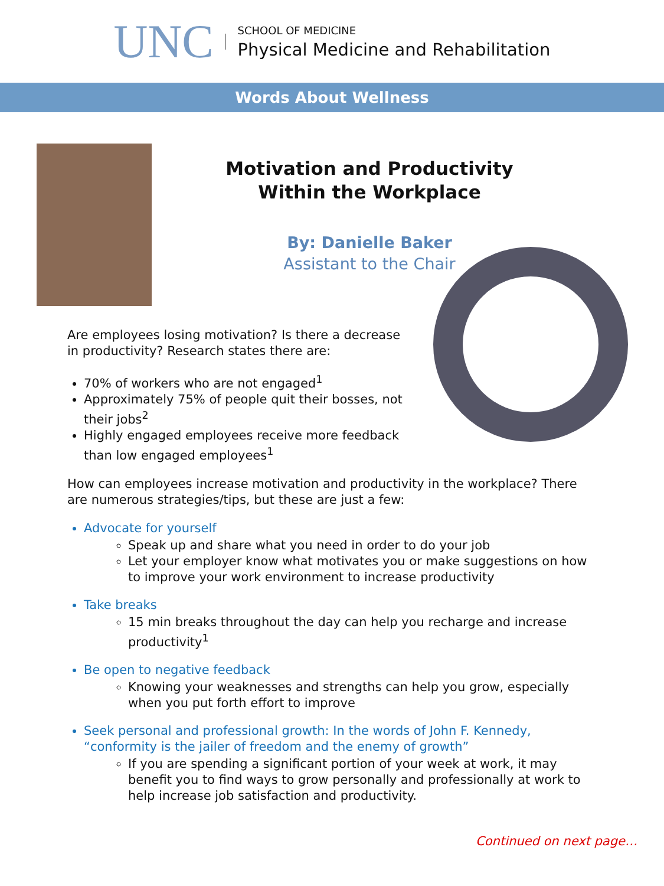UNC
SCHOOL OF MEDICINE
Physical Medicine and Rehabilitation
Words About Wellness
Motivation and Productivity
Within the Workplace
By: Danielle Baker
Assistant to the Chair
Are employees losing motivation? Is there a decrease in productivity? Research states there are:
70% of workers who are not engaged<sup>1</sup>
Approximately 75% of people quit their bosses, not their jobs<sup>2</sup>
Highly engaged employees receive more feedback than low engaged employees<sup>1</sup>
How can employees increase motivation and productivity in the workplace? There are numerous strategies/tips, but these are just a few:
Advocate for yourself
Speak up and share what you need in order to do your job
Let your employer know what motivates you or make suggestions on how to improve your work environment to increase productivity
Take breaks
15 min breaks throughout the day can help you recharge and increase productivity<sup>1</sup>
Be open to negative feedback
Knowing your weaknesses and strengths can help you grow, especially when you put forth effort to improve
Seek personal and professional growth: In the words of John F. Kennedy, “conformity is the jailer of freedom and the enemy of growth”
If you are spending a significant portion of your week at work, it may benefit you to find ways to grow personally and professionally at work to help increase job satisfaction and productivity.
Continued on next page…